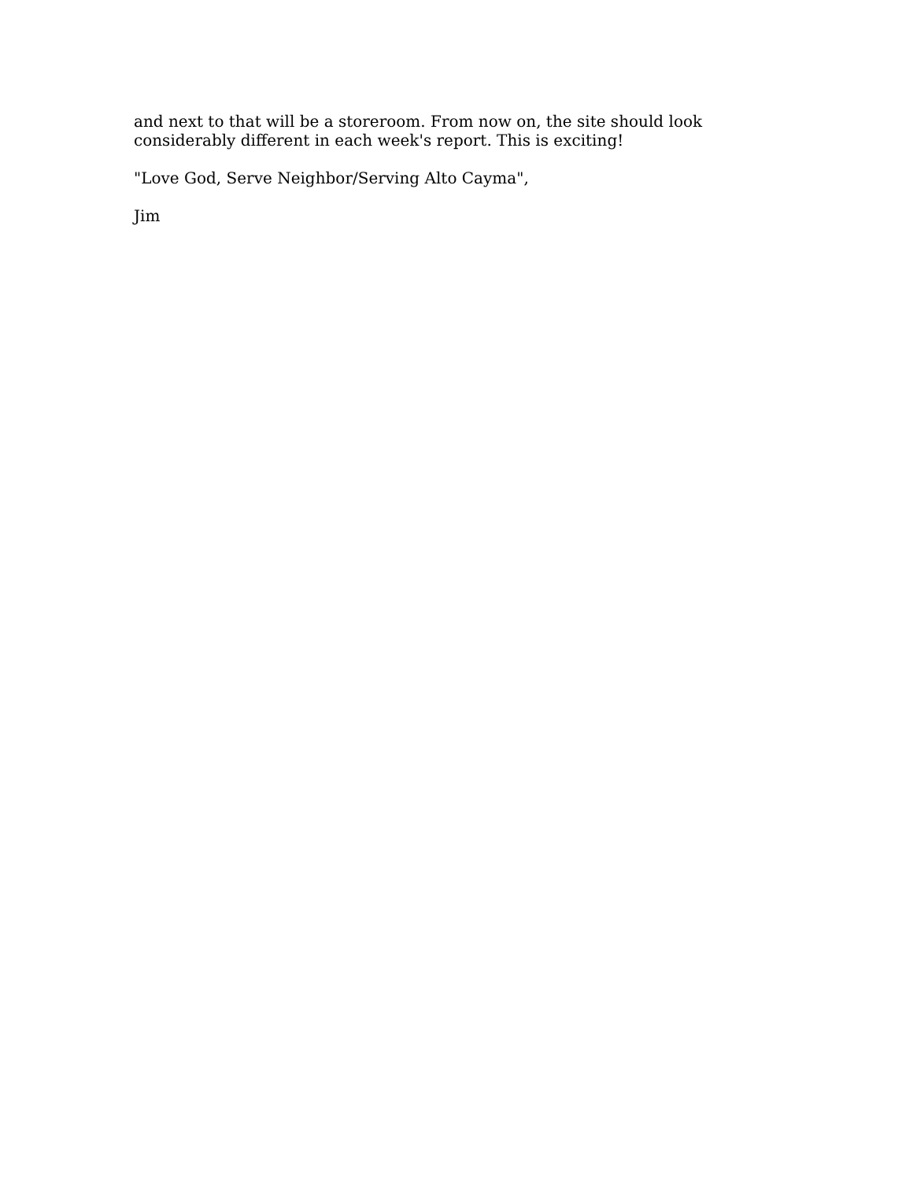and next to that will be a storeroom. From now on, the site should look considerably different in each week's report. This is exciting!
"Love God, Serve Neighbor/Serving Alto Cayma",
Jim